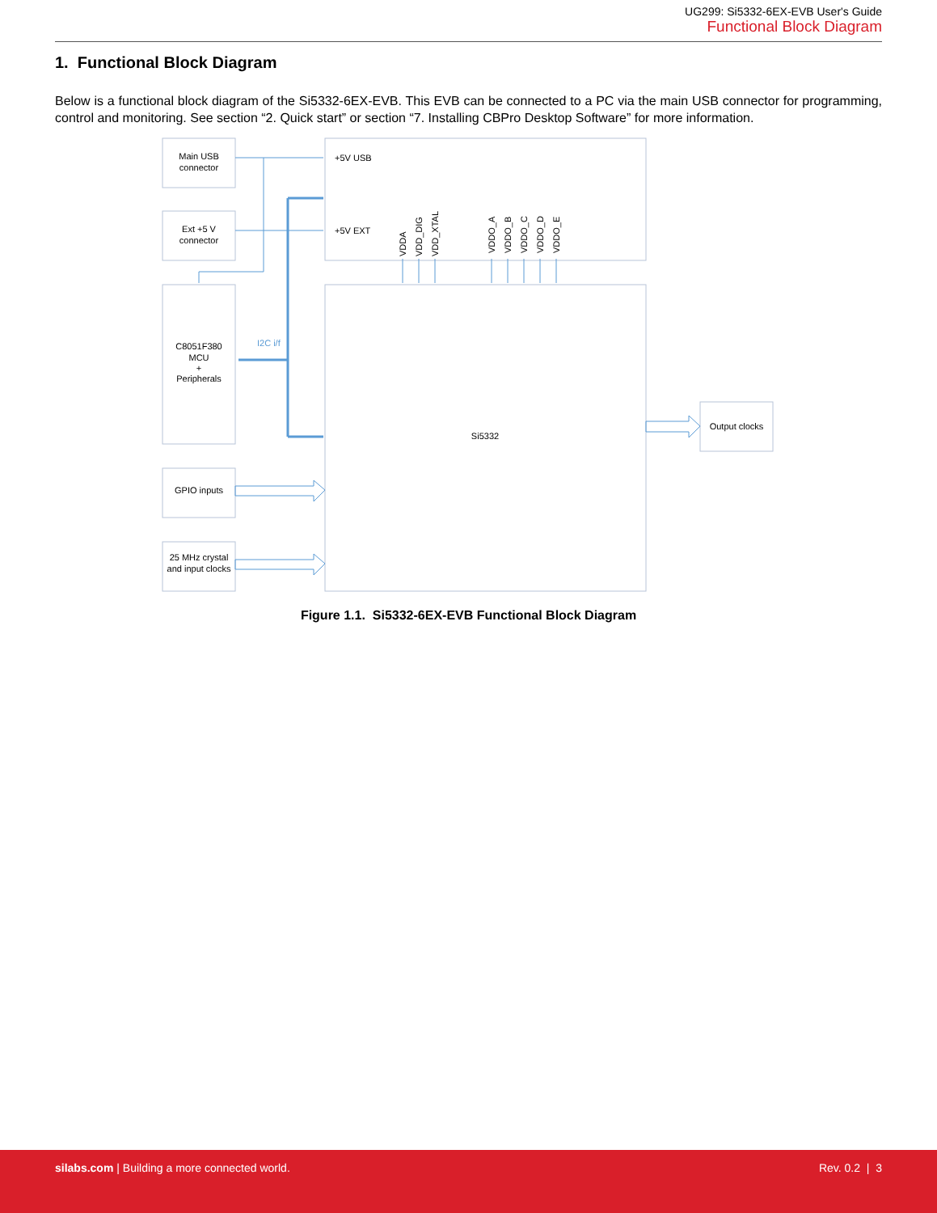UG299: Si5332-6EX-EVB User's Guide
Functional Block Diagram
1. Functional Block Diagram
Below is a functional block diagram of the Si5332-6EX-EVB. This EVB can be connected to a PC via the main USB connector for programming, control and monitoring. See section “2. Quick start” or section “7. Installing CBPro Desktop Software” for more information.
Main USB
connector
Ext +5 V
connector
C8051F380
MCU
+
Peripherals
GPIO inputs
25 MHz crystal
and input clocks
+5V USB
+5V EXT
Si5332
Output clocks
I2C i/f
VDDA
VDD_DIG
VDD_XTAL
VDDO_A
VDDO_B
VDDO_C
VDDO_D
VDDO_E
Figure 1.1. Si5332-6EX-EVB Functional Block Diagram
silabs.com | Building a more connected world. Rev. 0.2 | 3